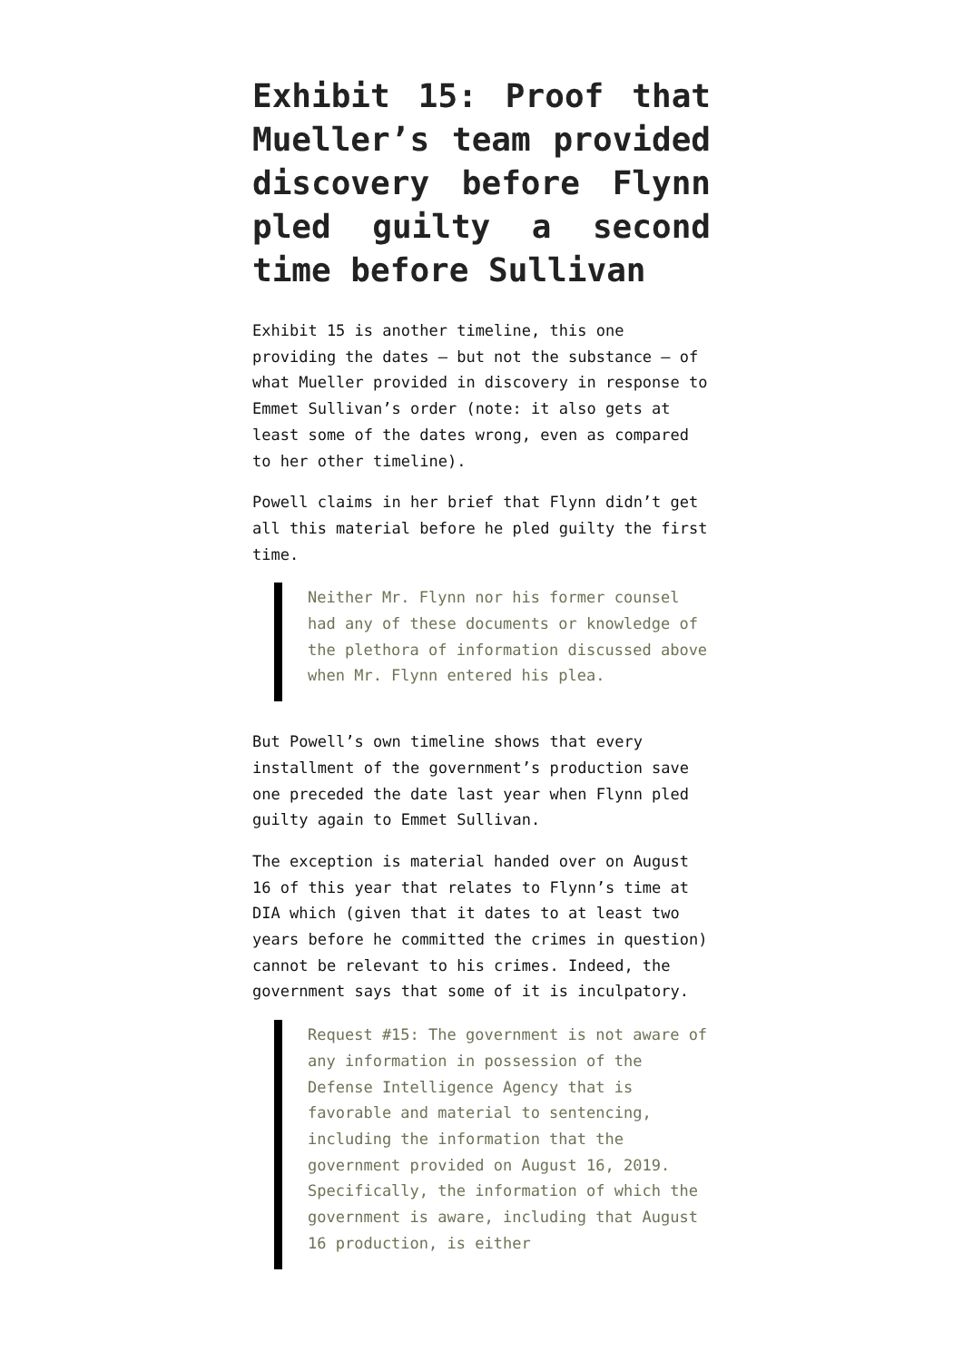Exhibit 15: Proof that Mueller’s team provided discovery before Flynn pled guilty a second time before Sullivan
Exhibit 15 is another timeline, this one providing the dates — but not the substance — of what Mueller provided in discovery in response to Emmet Sullivan’s order (note: it also gets at least some of the dates wrong, even as compared to her other timeline).
Powell claims in her brief that Flynn didn’t get all this material before he pled guilty the first time.
Neither Mr. Flynn nor his former counsel had any of these documents or knowledge of the plethora of information discussed above when Mr. Flynn entered his plea.
But Powell’s own timeline shows that every installment of the government’s production save one preceded the date last year when Flynn pled guilty again to Emmet Sullivan.
The exception is material handed over on August 16 of this year that relates to Flynn’s time at DIA which (given that it dates to at least two years before he committed the crimes in question) cannot be relevant to his crimes. Indeed, the government says that some of it is inculpatory.
Request #15: The government is not aware of any information in possession of the Defense Intelligence Agency that is favorable and material to sentencing, including the information that the government provided on August 16, 2019. Specifically, the information of which the government is aware, including that August 16 production, is either